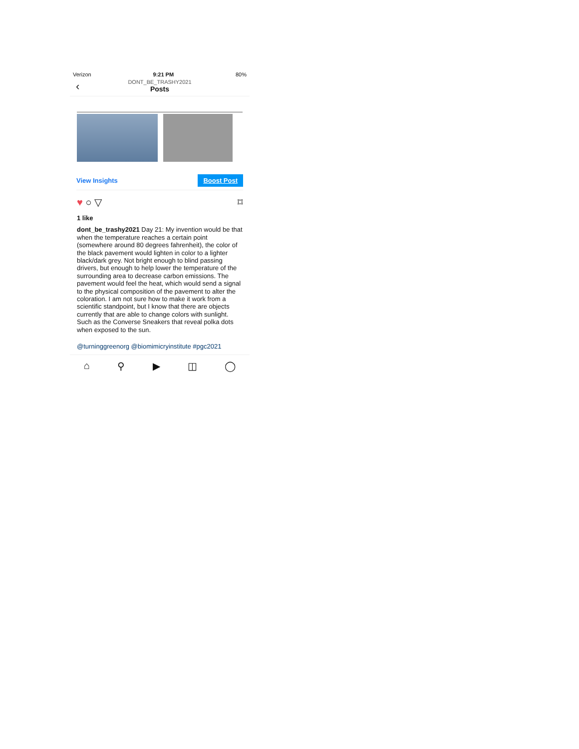Verizon 9:21 PM 80%
‹
DONT_BE_TRASHY2021
Posts
View Insights Boost Post
♥ ○ ▽ ⌑
1 like
dont_be_trashy2021 Day 21: My invention would be that when the temperature reaches a certain point (somewhere around 80 degrees fahrenheit), the color of the black pavement would lighten in color to a lighter black/dark grey. Not bright enough to blind passing drivers, but enough to help lower the temperature of the surrounding area to decrease carbon emissions. The pavement would feel the heat, which would send a signal to the physical composition of the pavement to alter the coloration. I am not sure how to make it work from a scientific standpoint, but I know that there are objects currently that are able to change colors with sunlight. Such as the Converse Sneakers that reveal polka dots when exposed to the sun.
@turninggreenorg @biomimicryinstitute #pgc2021
⌂ ⚲ ▶ ◫ ◯